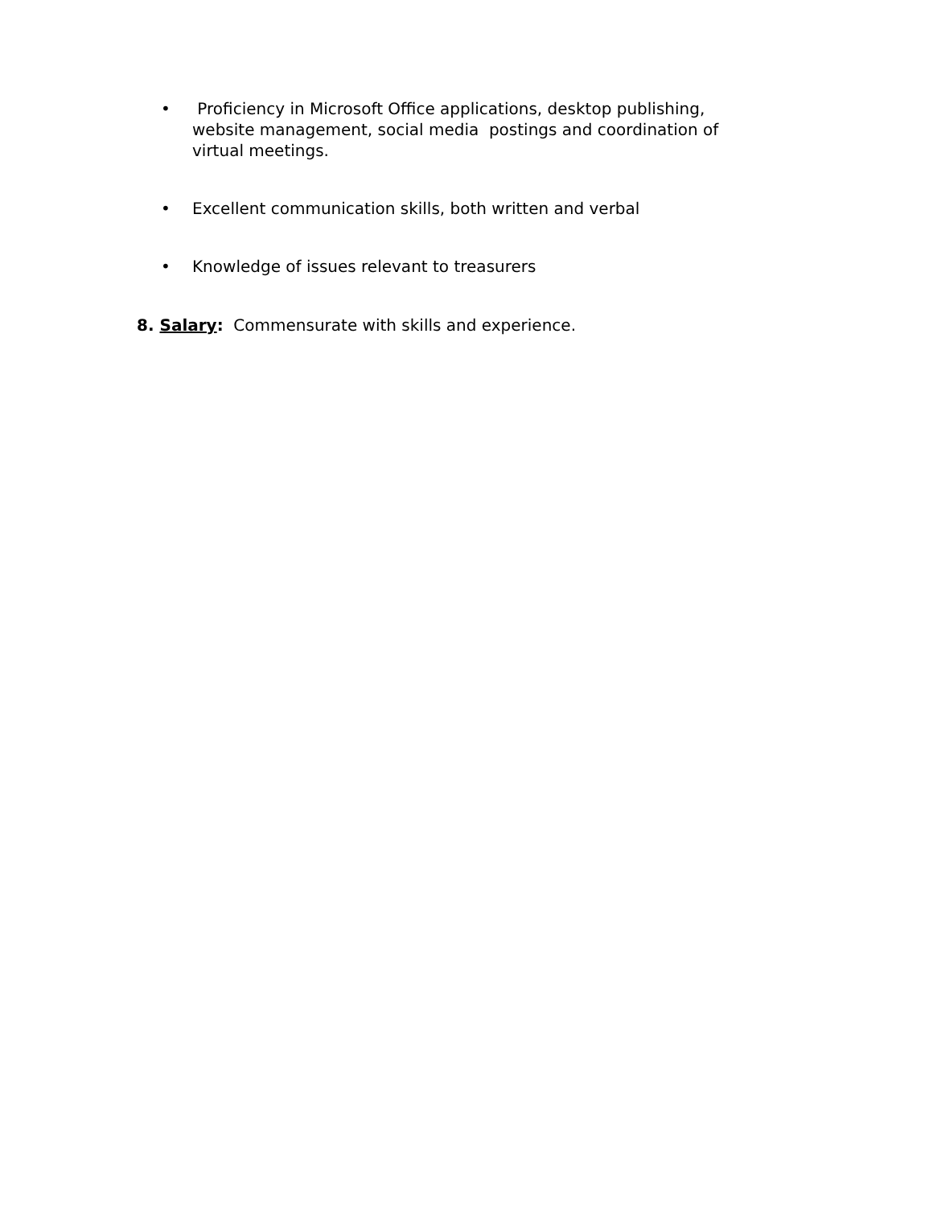• Proficiency in Microsoft Office applications, desktop publishing, website management, social media postings and coordination of virtual meetings.
• Excellent communication skills, both written and verbal
• Knowledge of issues relevant to treasurers
8. Salary: Commensurate with skills and experience.